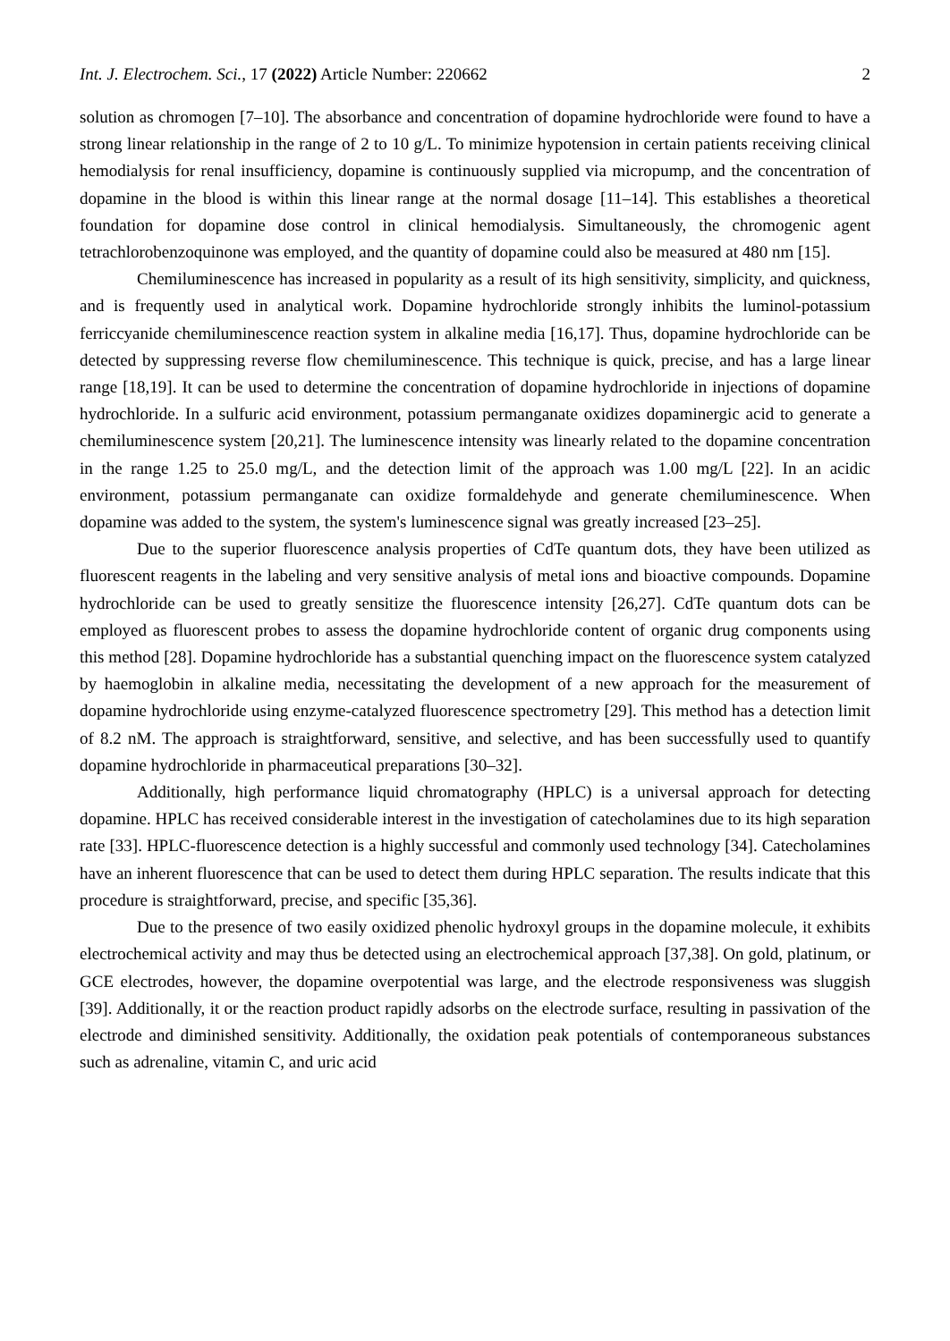Int. J. Electrochem. Sci., 17 (2022) Article Number: 220662 2
solution as chromogen [7–10]. The absorbance and concentration of dopamine hydrochloride were found to have a strong linear relationship in the range of 2 to 10 g/L. To minimize hypotension in certain patients receiving clinical hemodialysis for renal insufficiency, dopamine is continuously supplied via micropump, and the concentration of dopamine in the blood is within this linear range at the normal dosage [11–14]. This establishes a theoretical foundation for dopamine dose control in clinical hemodialysis. Simultaneously, the chromogenic agent tetrachlorobenzoquinone was employed, and the quantity of dopamine could also be measured at 480 nm [15].
Chemiluminescence has increased in popularity as a result of its high sensitivity, simplicity, and quickness, and is frequently used in analytical work. Dopamine hydrochloride strongly inhibits the luminol-potassium ferriccyanide chemiluminescence reaction system in alkaline media [16,17]. Thus, dopamine hydrochloride can be detected by suppressing reverse flow chemiluminescence. This technique is quick, precise, and has a large linear range [18,19]. It can be used to determine the concentration of dopamine hydrochloride in injections of dopamine hydrochloride. In a sulfuric acid environment, potassium permanganate oxidizes dopaminergic acid to generate a chemiluminescence system [20,21]. The luminescence intensity was linearly related to the dopamine concentration in the range 1.25 to 25.0 mg/L, and the detection limit of the approach was 1.00 mg/L [22]. In an acidic environment, potassium permanganate can oxidize formaldehyde and generate chemiluminescence. When dopamine was added to the system, the system's luminescence signal was greatly increased [23–25].
Due to the superior fluorescence analysis properties of CdTe quantum dots, they have been utilized as fluorescent reagents in the labeling and very sensitive analysis of metal ions and bioactive compounds. Dopamine hydrochloride can be used to greatly sensitize the fluorescence intensity [26,27]. CdTe quantum dots can be employed as fluorescent probes to assess the dopamine hydrochloride content of organic drug components using this method [28]. Dopamine hydrochloride has a substantial quenching impact on the fluorescence system catalyzed by haemoglobin in alkaline media, necessitating the development of a new approach for the measurement of dopamine hydrochloride using enzyme-catalyzed fluorescence spectrometry [29]. This method has a detection limit of 8.2 nM. The approach is straightforward, sensitive, and selective, and has been successfully used to quantify dopamine hydrochloride in pharmaceutical preparations [30–32].
Additionally, high performance liquid chromatography (HPLC) is a universal approach for detecting dopamine. HPLC has received considerable interest in the investigation of catecholamines due to its high separation rate [33]. HPLC-fluorescence detection is a highly successful and commonly used technology [34]. Catecholamines have an inherent fluorescence that can be used to detect them during HPLC separation. The results indicate that this procedure is straightforward, precise, and specific [35,36].
Due to the presence of two easily oxidized phenolic hydroxyl groups in the dopamine molecule, it exhibits electrochemical activity and may thus be detected using an electrochemical approach [37,38]. On gold, platinum, or GCE electrodes, however, the dopamine overpotential was large, and the electrode responsiveness was sluggish [39]. Additionally, it or the reaction product rapidly adsorbs on the electrode surface, resulting in passivation of the electrode and diminished sensitivity. Additionally, the oxidation peak potentials of contemporaneous substances such as adrenaline, vitamin C, and uric acid